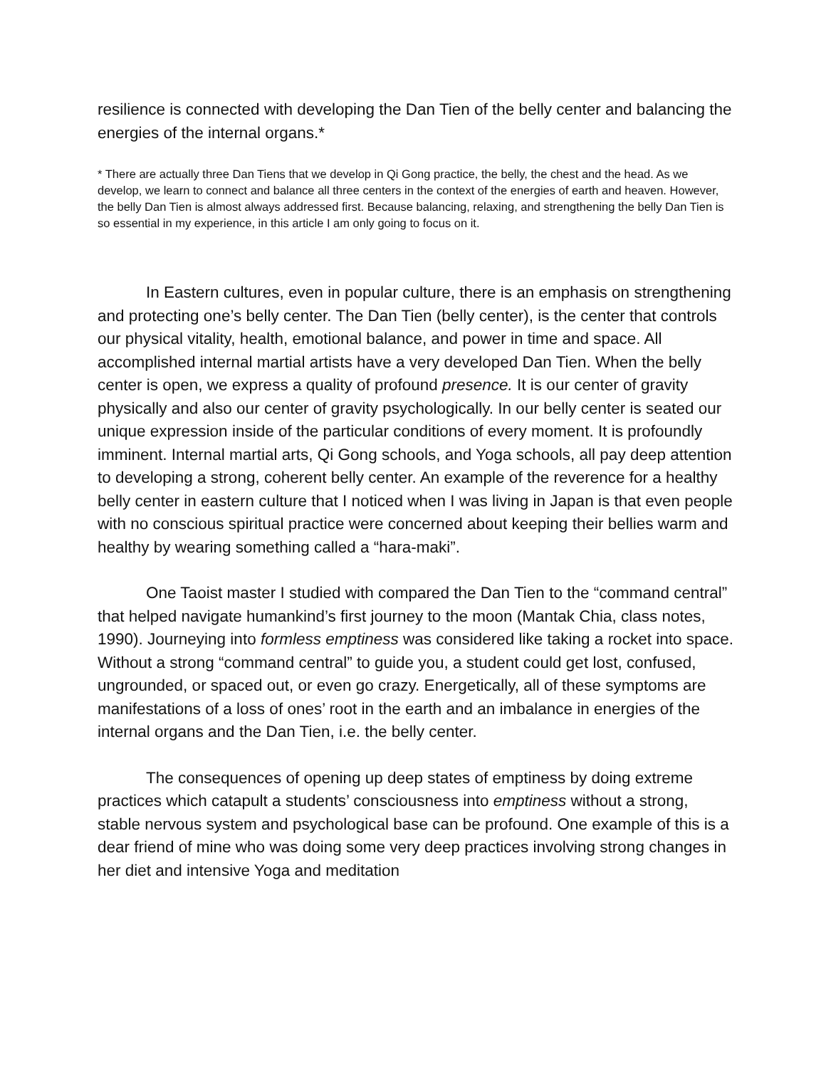resilience is connected with developing the Dan Tien of the belly center and balancing the energies of the internal organs.*
* There are actually three Dan Tiens that we develop in Qi Gong practice, the belly, the chest and the head. As we develop, we learn to connect and balance all three centers in the context of the energies of earth and heaven. However, the belly Dan Tien is almost always addressed first. Because balancing, relaxing, and strengthening the belly Dan Tien is so essential in my experience, in this article I am only going to focus on it.
In Eastern cultures, even in popular culture, there is an emphasis on strengthening and protecting one’s belly center. The Dan Tien (belly center), is the center that controls our physical vitality, health, emotional balance, and power in time and space. All accomplished internal martial artists have a very developed Dan Tien. When the belly center is open, we express a quality of profound presence. It is our center of gravity physically and also our center of gravity psychologically. In our belly center is seated our unique expression inside of the particular conditions of every moment. It is profoundly imminent. Internal martial arts, Qi Gong schools, and Yoga schools, all pay deep attention to developing a strong, coherent belly center. An example of the reverence for a healthy belly center in eastern culture that I noticed when I was living in Japan is that even people with no conscious spiritual practice were concerned about keeping their bellies warm and healthy by wearing something called a “hara-maki”.
One Taoist master I studied with compared the Dan Tien to the “command central” that helped navigate humankind’s first journey to the moon (Mantak Chia, class notes, 1990). Journeying into formless emptiness was considered like taking a rocket into space. Without a strong “command central” to guide you, a student could get lost, confused, ungrounded, or spaced out, or even go crazy. Energetically, all of these symptoms are manifestations of a loss of ones’ root in the earth and an imbalance in energies of the internal organs and the Dan Tien, i.e. the belly center.
The consequences of opening up deep states of emptiness by doing extreme practices which catapult a students’ consciousness into emptiness without a strong, stable nervous system and psychological base can be profound. One example of this is a dear friend of mine who was doing some very deep practices involving strong changes in her diet and intensive Yoga and meditation